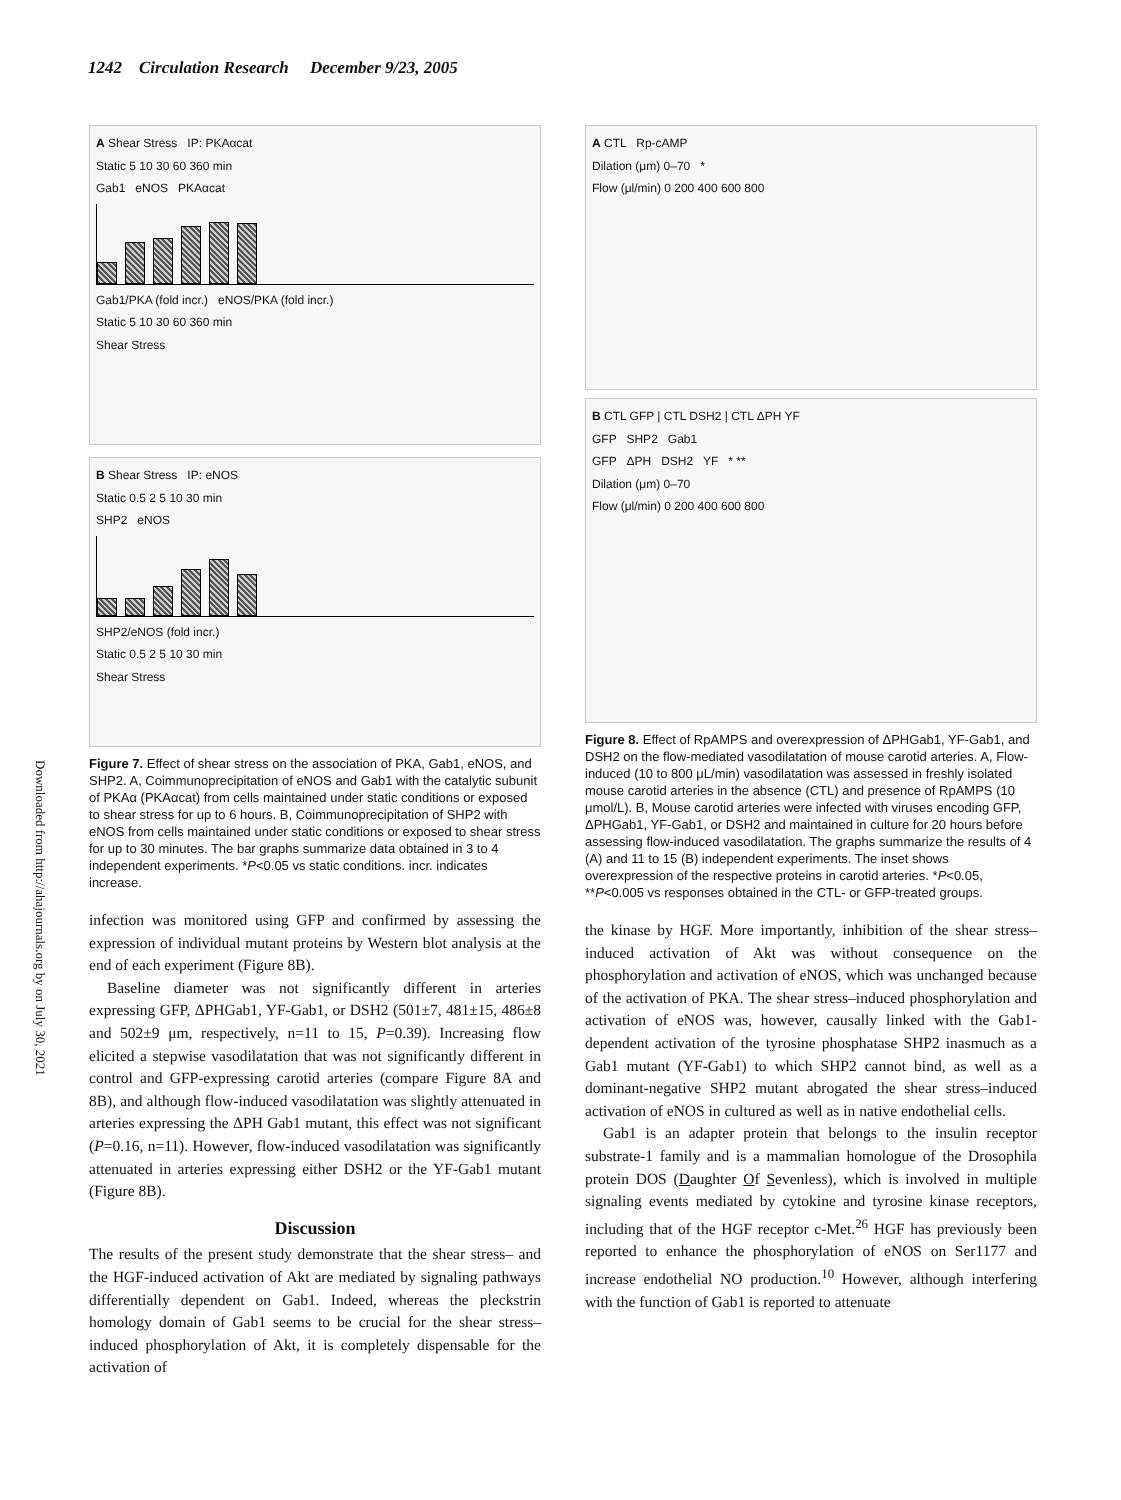1242 Circulation Research December 9/23, 2005
Downloaded from http://ahajournals.org by on July 30, 2021
A Shear Stress IP: PKAαcat
Static 5 10 30 60 360 min
Gab1 eNOS PKAαcat
Gab1/PKA (fold incr.) eNOS/PKA (fold incr.)
Static 5 10 30 60 360 min
Shear Stress
B Shear Stress IP: eNOS
Static 0.5 2 5 10 30 min
SHP2 eNOS
SHP2/eNOS (fold incr.)
Static 0.5 2 5 10 30 min
Shear Stress
Figure 7. Effect of shear stress on the association of PKA, Gab1, eNOS, and SHP2. A, Coimmunoprecipitation of eNOS and Gab1 with the catalytic subunit of PKAα (PKAαcat) from cells maintained under static conditions or exposed to shear stress for up to 6 hours. B, Coimmunoprecipitation of SHP2 with eNOS from cells maintained under static conditions or exposed to shear stress for up to 30 minutes. The bar graphs summarize data obtained in 3 to 4 independent experiments. *P<0.05 vs static conditions. incr. indicates increase.
infection was monitored using GFP and confirmed by assessing the expression of individual mutant proteins by Western blot analysis at the end of each experiment (Figure 8B).
Baseline diameter was not significantly different in arteries expressing GFP, ΔPHGab1, YF-Gab1, or DSH2 (501±7, 481±15, 486±8 and 502±9 μm, respectively, n=11 to 15, P=0.39). Increasing flow elicited a stepwise vasodilatation that was not significantly different in control and GFP-expressing carotid arteries (compare Figure 8A and 8B), and although flow-induced vasodilatation was slightly attenuated in arteries expressing the ΔPH Gab1 mutant, this effect was not significant (P=0.16, n=11). However, flow-induced vasodilatation was significantly attenuated in arteries expressing either DSH2 or the YF-Gab1 mutant (Figure 8B).
Discussion
The results of the present study demonstrate that the shear stress– and the HGF-induced activation of Akt are mediated by signaling pathways differentially dependent on Gab1. Indeed, whereas the pleckstrin homology domain of Gab1 seems to be crucial for the shear stress–induced phosphorylation of Akt, it is completely dispensable for the activation of
A CTL Rp-cAMP
Dilation (μm) 0–70 *
Flow (μl/min) 0 200 400 600 800
B CTL GFP | CTL DSH2 | CTL ΔPH YF
GFP SHP2 Gab1
GFP ΔPH DSH2 YF * **
Dilation (μm) 0–70
Flow (μl/min) 0 200 400 600 800
Figure 8. Effect of RpAMPS and overexpression of ΔPHGab1, YF-Gab1, and DSH2 on the flow-mediated vasodilatation of mouse carotid arteries. A, Flow-induced (10 to 800 μL/min) vasodilatation was assessed in freshly isolated mouse carotid arteries in the absence (CTL) and presence of RpAMPS (10 μmol/L). B, Mouse carotid arteries were infected with viruses encoding GFP, ΔPHGab1, YF-Gab1, or DSH2 and maintained in culture for 20 hours before assessing flow-induced vasodilatation. The graphs summarize the results of 4 (A) and 11 to 15 (B) independent experiments. The inset shows overexpression of the respective proteins in carotid arteries. *P<0.05, **P<0.005 vs responses obtained in the CTL- or GFP-treated groups.
the kinase by HGF. More importantly, inhibition of the shear stress–induced activation of Akt was without consequence on the phosphorylation and activation of eNOS, which was unchanged because of the activation of PKA. The shear stress–induced phosphorylation and activation of eNOS was, however, causally linked with the Gab1-dependent activation of the tyrosine phosphatase SHP2 inasmuch as a Gab1 mutant (YF-Gab1) to which SHP2 cannot bind, as well as a dominant-negative SHP2 mutant abrogated the shear stress–induced activation of eNOS in cultured as well as in native endothelial cells.
Gab1 is an adapter protein that belongs to the insulin receptor substrate-1 family and is a mammalian homologue of the Drosophila protein DOS (Daughter Of Sevenless), which is involved in multiple signaling events mediated by cytokine and tyrosine kinase receptors, including that of the HGF receptor c-Met.<sup>26</sup> HGF has previously been reported to enhance the phosphorylation of eNOS on Ser1177 and increase endothelial NO production.<sup>10</sup> However, although interfering with the function of Gab1 is reported to attenuate